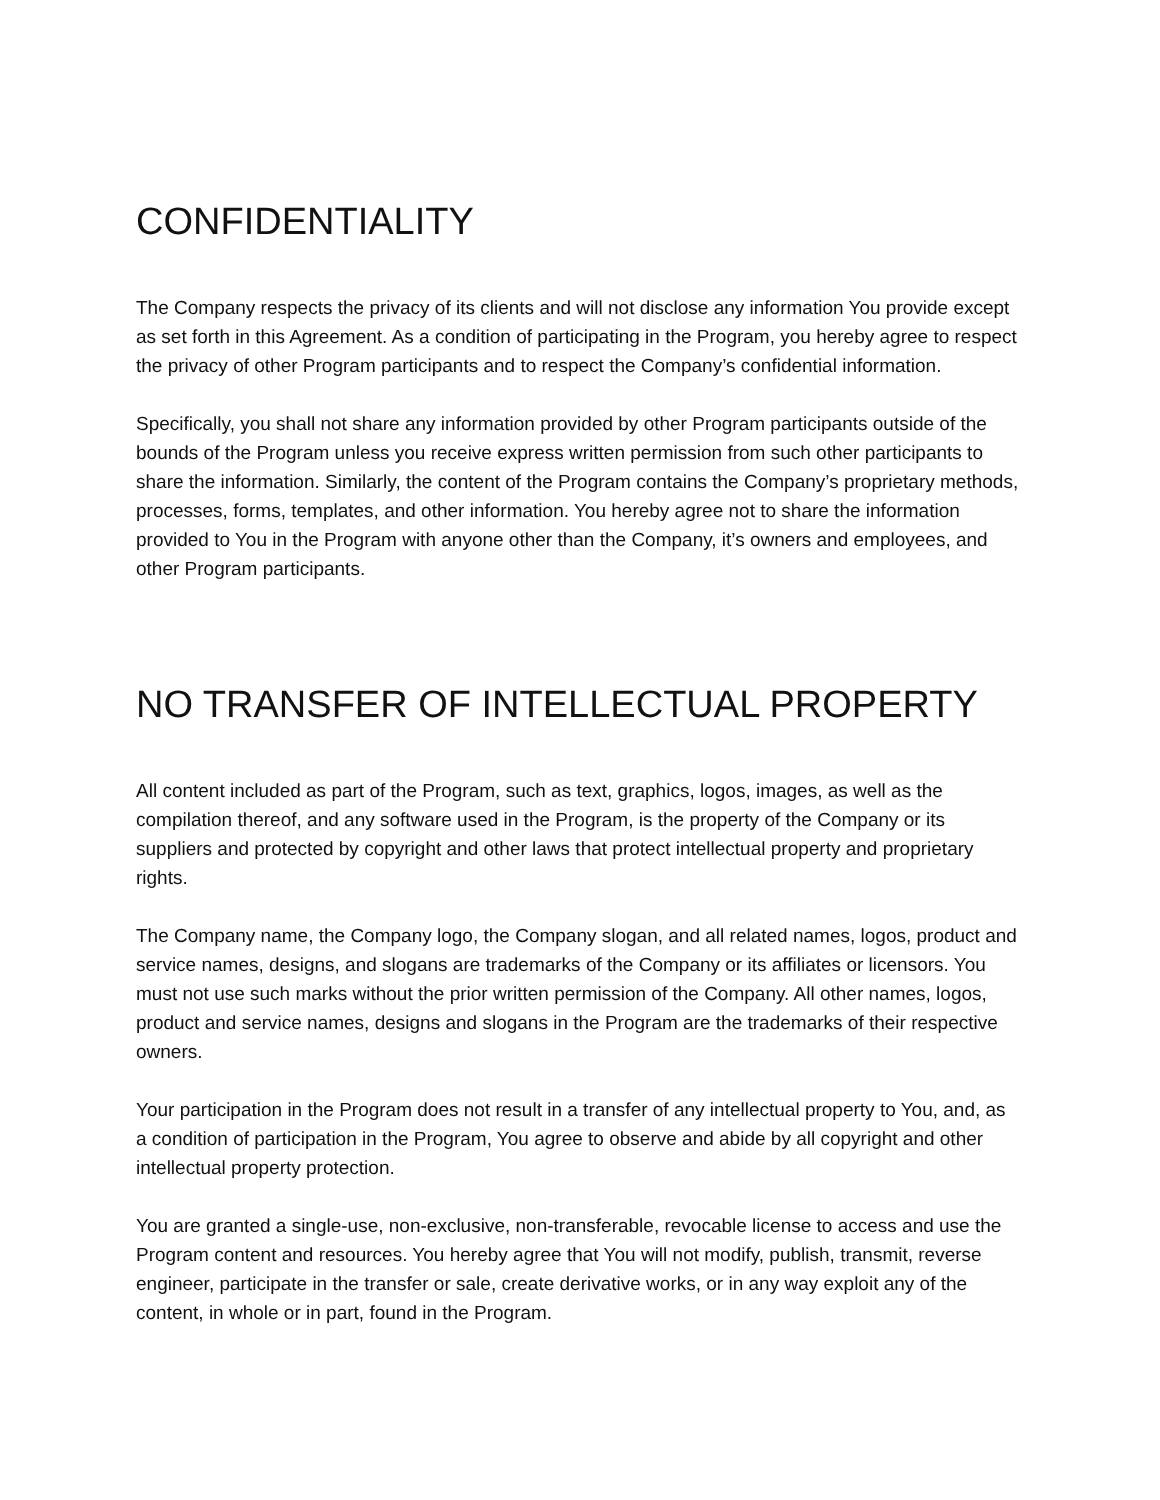CONFIDENTIALITY
The Company respects the privacy of its clients and will not disclose any information You provide except as set forth in this Agreement. As a condition of participating in the Program, you hereby agree to respect the privacy of other Program participants and to respect the Company’s confidential information.
Specifically, you shall not share any information provided by other Program participants outside of the bounds of the Program unless you receive express written permission from such other participants to share the information. Similarly, the content of the Program contains the Company’s proprietary methods, processes, forms, templates, and other information. You hereby agree not to share the information provided to You in the Program with anyone other than the Company, it’s owners and employees, and other Program participants.
NO TRANSFER OF INTELLECTUAL PROPERTY
All content included as part of the Program, such as text, graphics, logos, images, as well as the compilation thereof, and any software used in the Program, is the property of the Company or its suppliers and protected by copyright and other laws that protect intellectual property and proprietary rights.
The Company name, the Company logo, the Company slogan, and all related names, logos, product and service names, designs, and slogans are trademarks of the Company or its affiliates or licensors. You must not use such marks without the prior written permission of the Company. All other names, logos, product and service names, designs and slogans in the Program are the trademarks of their respective owners.
Your participation in the Program does not result in a transfer of any intellectual property to You, and, as a condition of participation in the Program, You agree to observe and abide by all copyright and other intellectual property protection.
You are granted a single-use, non-exclusive, non-transferable, revocable license to access and use the Program content and resources. You hereby agree that You will not modify, publish, transmit, reverse engineer, participate in the transfer or sale, create derivative works, or in any way exploit any of the content, in whole or in part, found in the Program.